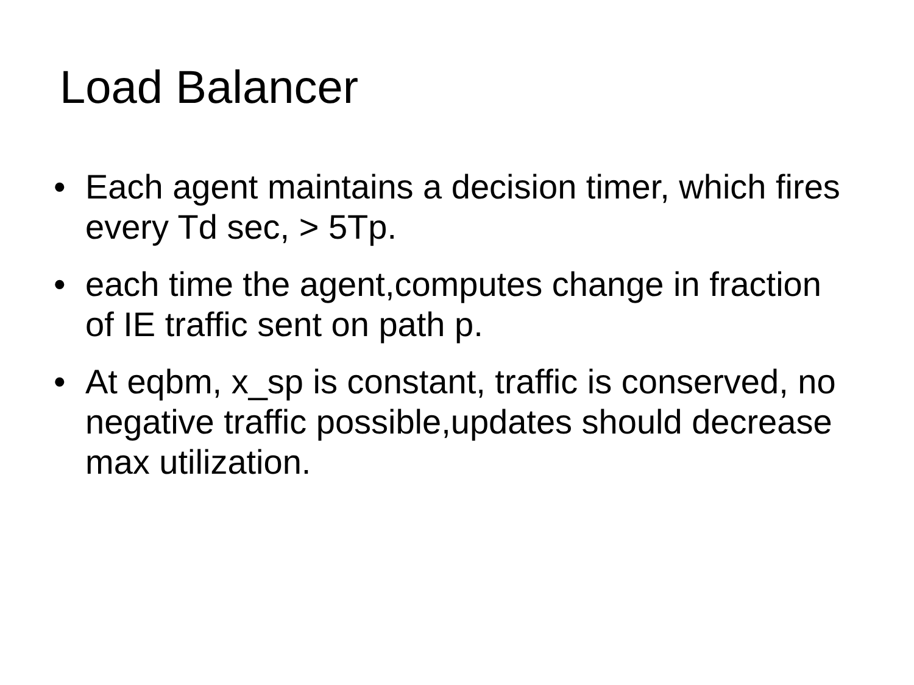Load Balancer
• Each agent maintains a decision timer, which fires every Td sec, > 5Tp.
• each time the agent,computes change in fraction of IE traffic sent on path p.
• At eqbm, x_sp is constant, traffic is conserved, no negative traffic possible,updates should decrease max utilization.